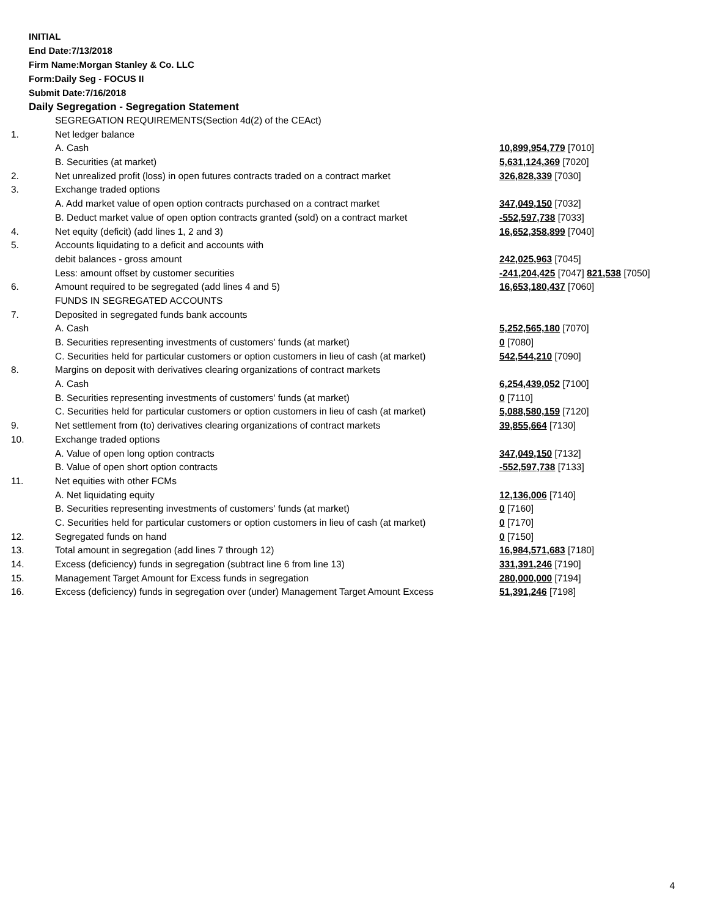INITIAL
End Date:7/13/2018
Firm Name:Morgan Stanley & Co. LLC
Form:Daily Seg - FOCUS II
Submit Date:7/16/2018
Daily Segregation - Segregation Statement
| | SEGREGATION REQUIREMENTS(Section 4d(2) of the CEAct) | |
| 1. | Net ledger balance | |
| | A. Cash | 10,899,954,779 [7010] |
| | B. Securities (at market) | 5,631,124,369 [7020] |
| 2. | Net unrealized profit (loss) in open futures contracts traded on a contract market | 326,828,339 [7030] |
| 3. | Exchange traded options | |
| | A. Add market value of open option contracts purchased on a contract market | 347,049,150 [7032] |
| | B. Deduct market value of open option contracts granted (sold) on a contract market | -552,597,738 [7033] |
| 4. | Net equity (deficit) (add lines 1, 2 and 3) | 16,652,358,899 [7040] |
| 5. | Accounts liquidating to a deficit and accounts with | |
| | debit balances - gross amount | 242,025,963 [7045] |
| | Less: amount offset by customer securities | -241,204,425 [7047] 821,538 [7050] |
| 6. | Amount required to be segregated (add lines 4 and 5) | 16,653,180,437 [7060] |
| | FUNDS IN SEGREGATED ACCOUNTS | |
| 7. | Deposited in segregated funds bank accounts | |
| | A. Cash | 5,252,565,180 [7070] |
| | B. Securities representing investments of customers' funds (at market) | 0 [7080] |
| | C. Securities held for particular customers or option customers in lieu of cash (at market) | 542,544,210 [7090] |
| 8. | Margins on deposit with derivatives clearing organizations of contract markets | |
| | A. Cash | 6,254,439,052 [7100] |
| | B. Securities representing investments of customers' funds (at market) | 0 [7110] |
| | C. Securities held for particular customers or option customers in lieu of cash (at market) | 5,088,580,159 [7120] |
| 9. | Net settlement from (to) derivatives clearing organizations of contract markets | 39,855,664 [7130] |
| 10. | Exchange traded options | |
| | A. Value of open long option contracts | 347,049,150 [7132] |
| | B. Value of open short option contracts | -552,597,738 [7133] |
| 11. | Net equities with other FCMs | |
| | A. Net liquidating equity | 12,136,006 [7140] |
| | B. Securities representing investments of customers' funds (at market) | 0 [7160] |
| | C. Securities held for particular customers or option customers in lieu of cash (at market) | 0 [7170] |
| 12. | Segregated funds on hand | 0 [7150] |
| 13. | Total amount in segregation (add lines 7 through 12) | 16,984,571,683 [7180] |
| 14. | Excess (deficiency) funds in segregation (subtract line 6 from line 13) | 331,391,246 [7190] |
| 15. | Management Target Amount for Excess funds in segregation | 280,000,000 [7194] |
| 16. | Excess (deficiency) funds in segregation over (under) Management Target Amount Excess | 51,391,246 [7198] |
4